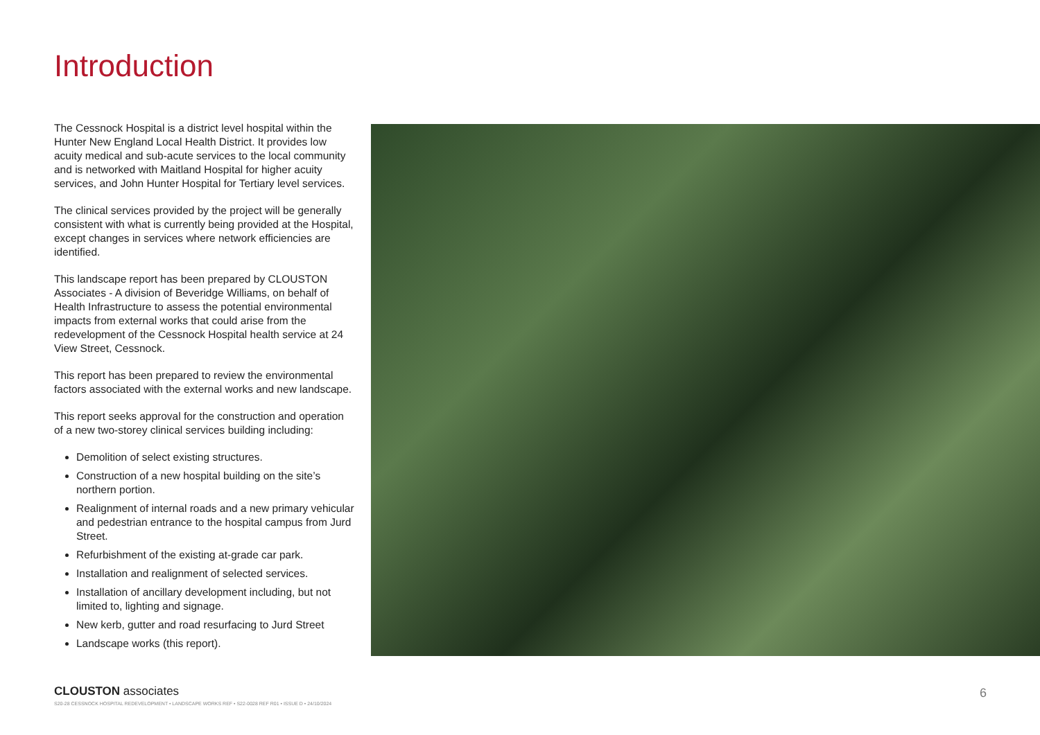Introduction
The Cessnock Hospital is a district level hospital within the Hunter New England Local Health District. It provides low acuity medical and sub-acute services to the local community and is networked with Maitland Hospital for higher acuity services, and John Hunter Hospital for Tertiary level services.
The clinical services provided by the project will be generally consistent with what is currently being provided at the Hospital, except changes in services where network efficiencies are identified.
This landscape report has been prepared by CLOUSTON Associates - A division of Beveridge Williams, on behalf of Health Infrastructure to assess the potential environmental impacts from external works that could arise from the redevelopment of the Cessnock Hospital health service at 24 View Street, Cessnock.
This report has been prepared to review the environmental factors associated with the external works and new landscape.
This report seeks approval for the construction and operation of a new two-storey clinical services building including:
Demolition of select existing structures.
Construction of a new hospital building on the site’s northern portion.
Realignment of internal roads and a new primary vehicular and pedestrian entrance to the hospital campus from Jurd Street.
Refurbishment of the existing at-grade car park.
Installation and realignment of selected services.
Installation of ancillary development including, but not limited to, lighting and signage.
New kerb, gutter and road resurfacing to Jurd Street
Landscape works (this report).
CLOUSTON associates
S20-28 CESSNOCK HOSPITAL REDEVELOPMENT • LANDSCAPE WORKS REF • S22-0028 REF R01 • ISSUE D • 24/10/2024
6